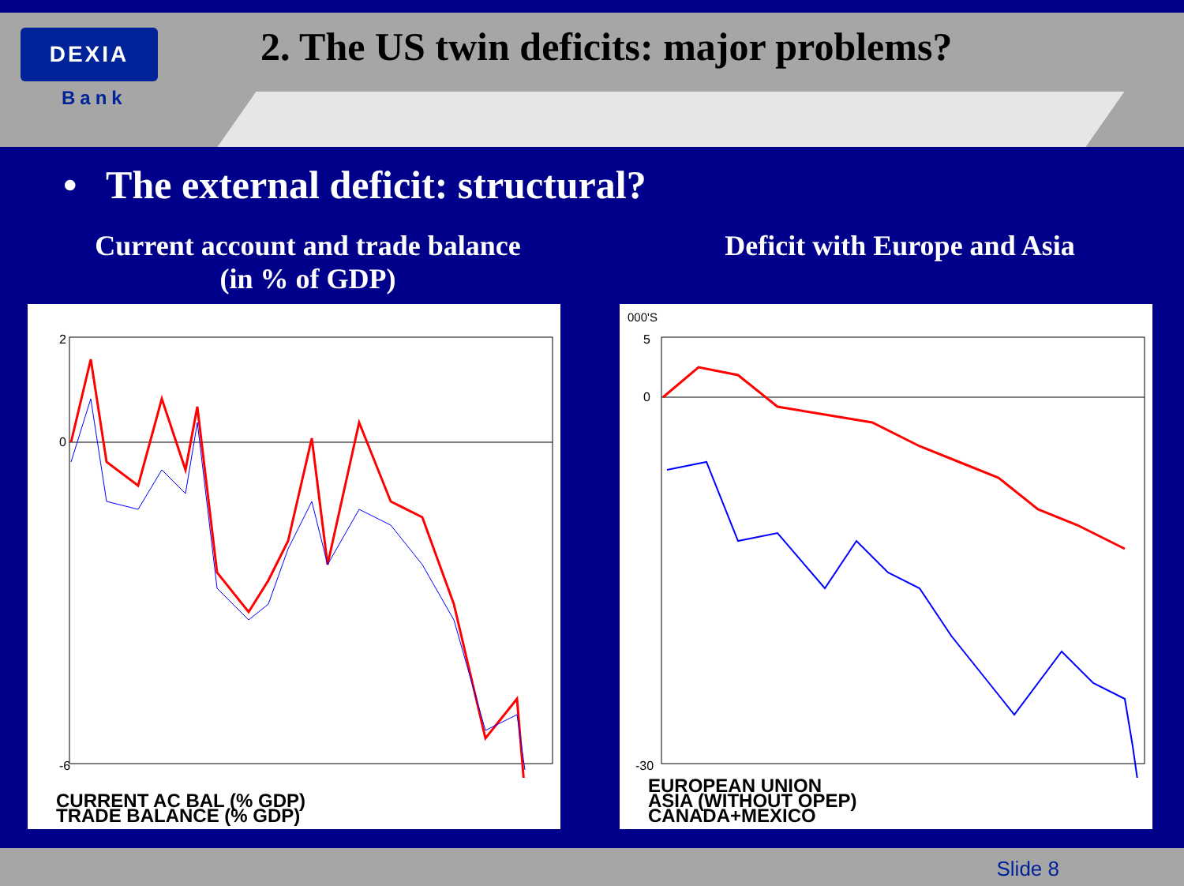DEXIA
Bank
2. The US twin deficits: major problems?
• The external deficit: structural?
Current account and trade balance
(in % of GDP)
Deficit with Europe and Asia
2
0
-6
CURRENT AC BAL (% GDP)
TRADE BALANCE (% GDP)
000'S
5
0
-30
EUROPEAN UNION
ASIA (WITHOUT OPEP)
CANADA+MEXICO
Slide 8